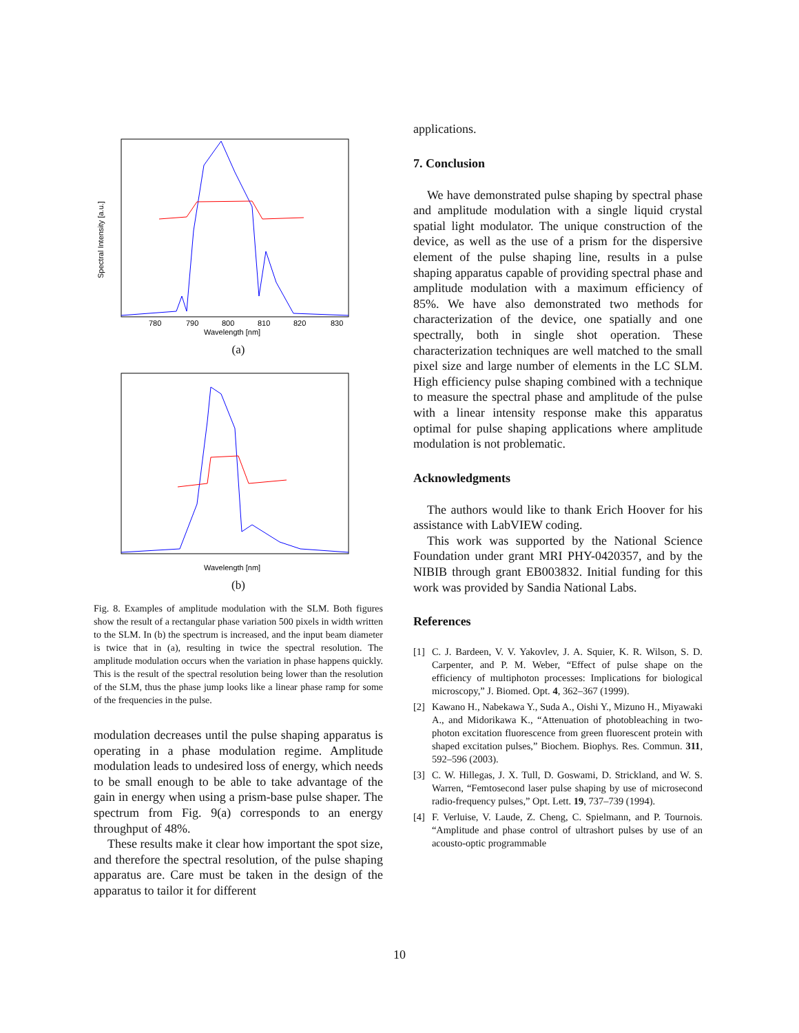Spectral Intensity [a.u.]
Wavelength [nm]
780
790
800
810
820
830
(a)
Wavelength [nm]
(b)
Fig. 8. Examples of amplitude modulation with the SLM. Both figures show the result of a rectangular phase variation 500 pixels in width written to the SLM. In (b) the spectrum is increased, and the input beam diameter is twice that in (a), resulting in twice the spectral resolution. The amplitude modulation occurs when the variation in phase happens quickly. This is the result of the spectral resolution being lower than the resolution of the SLM, thus the phase jump looks like a linear phase ramp for some of the frequencies in the pulse.
modulation decreases until the pulse shaping apparatus is operating in a phase modulation regime. Amplitude modulation leads to undesired loss of energy, which needs to be small enough to be able to take advantage of the gain in energy when using a prism-base pulse shaper. The spectrum from Fig. 9(a) corresponds to an energy throughput of 48%.
These results make it clear how important the spot size, and therefore the spectral resolution, of the pulse shaping apparatus are. Care must be taken in the design of the apparatus to tailor it for different
applications.
7. Conclusion
We have demonstrated pulse shaping by spectral phase and amplitude modulation with a single liquid crystal spatial light modulator. The unique construction of the device, as well as the use of a prism for the dispersive element of the pulse shaping line, results in a pulse shaping apparatus capable of providing spectral phase and amplitude modulation with a maximum efficiency of 85%. We have also demonstrated two methods for characterization of the device, one spatially and one spectrally, both in single shot operation. These characterization techniques are well matched to the small pixel size and large number of elements in the LC SLM. High efficiency pulse shaping combined with a technique to measure the spectral phase and amplitude of the pulse with a linear intensity response make this apparatus optimal for pulse shaping applications where amplitude modulation is not problematic.
Acknowledgments
The authors would like to thank Erich Hoover for his assistance with LabVIEW coding.
This work was supported by the National Science Foundation under grant MRI PHY-0420357, and by the NIBIB through grant EB003832. Initial funding for this work was provided by Sandia National Labs.
References
[1] C. J. Bardeen, V. V. Yakovlev, J. A. Squier, K. R. Wilson, S. D. Carpenter, and P. M. Weber, “Effect of pulse shape on the efficiency of multiphoton processes: Implications for biological microscopy,” J. Biomed. Opt. 4, 362–367 (1999).
[2] Kawano H., Nabekawa Y., Suda A., Oishi Y., Mizuno H., Miyawaki A., and Midorikawa K., “Attenuation of photobleaching in two-photon excitation fluorescence from green fluorescent protein with shaped excitation pulses,” Biochem. Biophys. Res. Commun. 311, 592–596 (2003).
[3] C. W. Hillegas, J. X. Tull, D. Goswami, D. Strickland, and W. S. Warren, “Femtosecond laser pulse shaping by use of microsecond radio-frequency pulses,” Opt. Lett. 19, 737–739 (1994).
[4] F. Verluise, V. Laude, Z. Cheng, C. Spielmann, and P. Tournois. “Amplitude and phase control of ultrashort pulses by use of an acousto-optic programmable
10